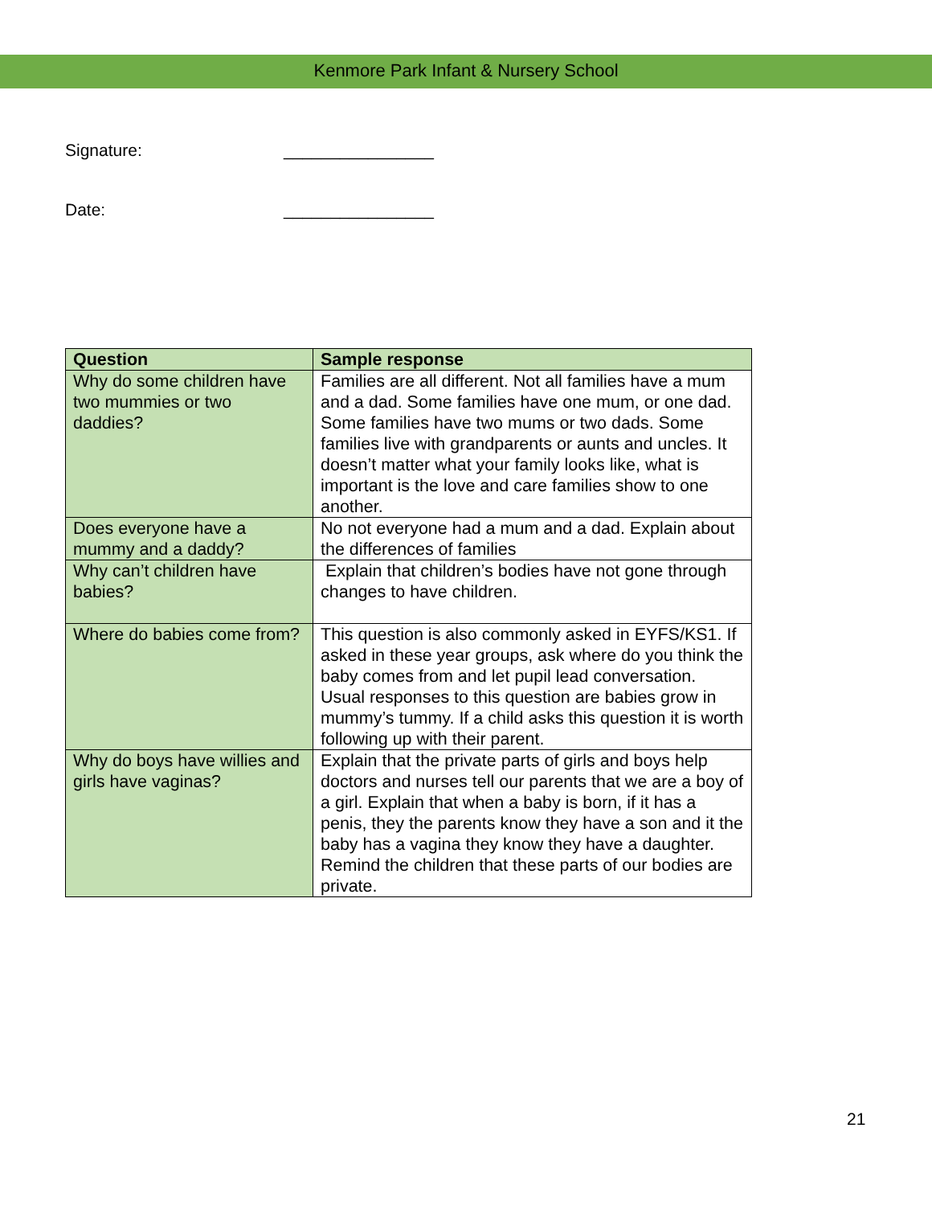Kenmore Park Infant & Nursery School
Signature: ________________
Date: ________________
| Question | Sample response |
| --- | --- |
| Why do some children have two mummies or two daddies? | Families are all different. Not all families have a mum and a dad. Some families have one mum, or one dad. Some families have two mums or two dads. Some families live with grandparents or aunts and uncles. It doesn’t matter what your family looks like, what is important is the love and care families show to one another. |
| Does everyone have a mummy and a daddy? | No not everyone had a mum and a dad. Explain about the differences of families |
| Why can’t children have babies? | Explain that children’s bodies have not gone through changes to have children. |
| Where do babies come from? | This question is also commonly asked in EYFS/KS1. If asked in these year groups, ask where do you think the baby comes from and let pupil lead conversation. Usual responses to this question are babies grow in mummy’s tummy. If a child asks this question it is worth following up with their parent. |
| Why do boys have willies and girls have vaginas? | Explain that the private parts of girls and boys help doctors and nurses tell our parents that we are a boy of a girl. Explain that when a baby is born, if it has a penis, they the parents know they have a son and it the baby has a vagina they know they have a daughter. Remind the children that these parts of our bodies are private. |
21